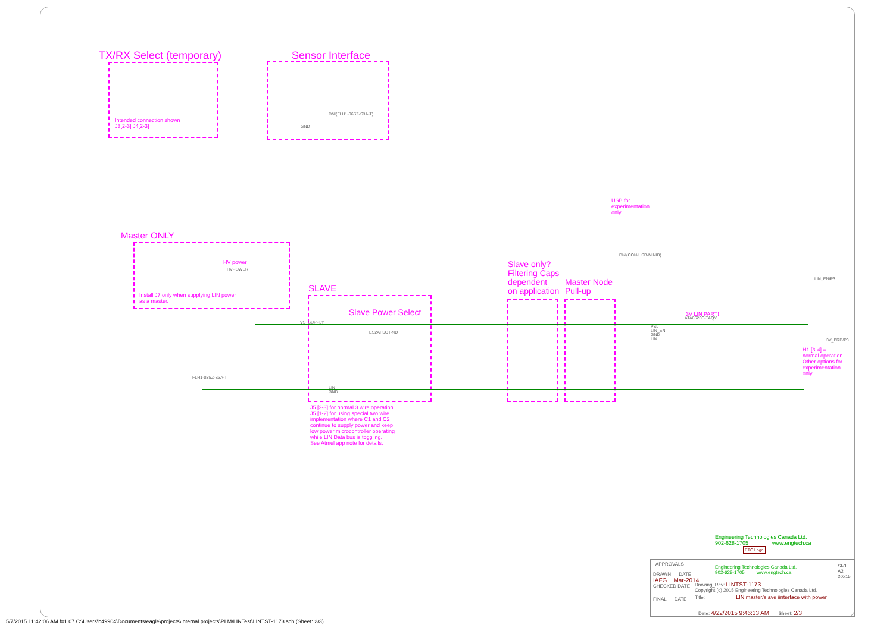TX/RX Select (temporary)
Intended connection shown
J3[2-3] J4[2-3]
Sensor Interface
DNI(FLH1-06SZ-S3A-T)
GND
Master ONLY
HV power
HVPOWER
Install J7 only when supplying LIN power
as a master.
SLAVE
Slave Power Select
VS_SUPPLY
ES2AFSCT-ND
J5 [2-3] for normal 3 wire operation.
J5 [1-2] for using special two wire
implementation where C1 and C2
continue to supply power and keep
low power microcontroller operating
while LIN Data bus is toggling.
See Atmel app note for details.
FLH1-03SZ-S3A-T
LIN
GND
Slave only?
Filtering Caps
dependent
on application
Master Node
Pull-up
USB for
experimentation
only.
DNI(CON-USB-MINIB)
3V LIN PART!
ATA6623C-TAQY
VSL
LIN_EN
GND
LIN
LIN_EN/P3
3V_BRD/P3
H1 [3-4] =
normal operation.
Other options for
experimentation
only.
Engineering Technologies Canada Ltd.
902-628-1705 www.engtech.ca
ETC Logo
APPROVALS
DRAWN DATE
IAFG Mar-2014
CHECKED DATE
FINAL DATE
Engineering Technologies Canada Ltd.
902-628-1705 www.engtech.ca
SIZE
A2
20x15
Drawing_Rev: LINTST-1173
Copyright (c) 2015 Engineering Technologies Canada Ltd.
Title: LIN master/s;ave iinterface with power
Date: 4/22/2015 9:46:13 AM Sheet: 2/3
5/7/2015 11:42:06 AM f=1.07 C:\Users\b49904\Documents\eagle\projects\Internal projects\PLM\LINTest\LINTST-1173.sch (Sheet: 2/3)